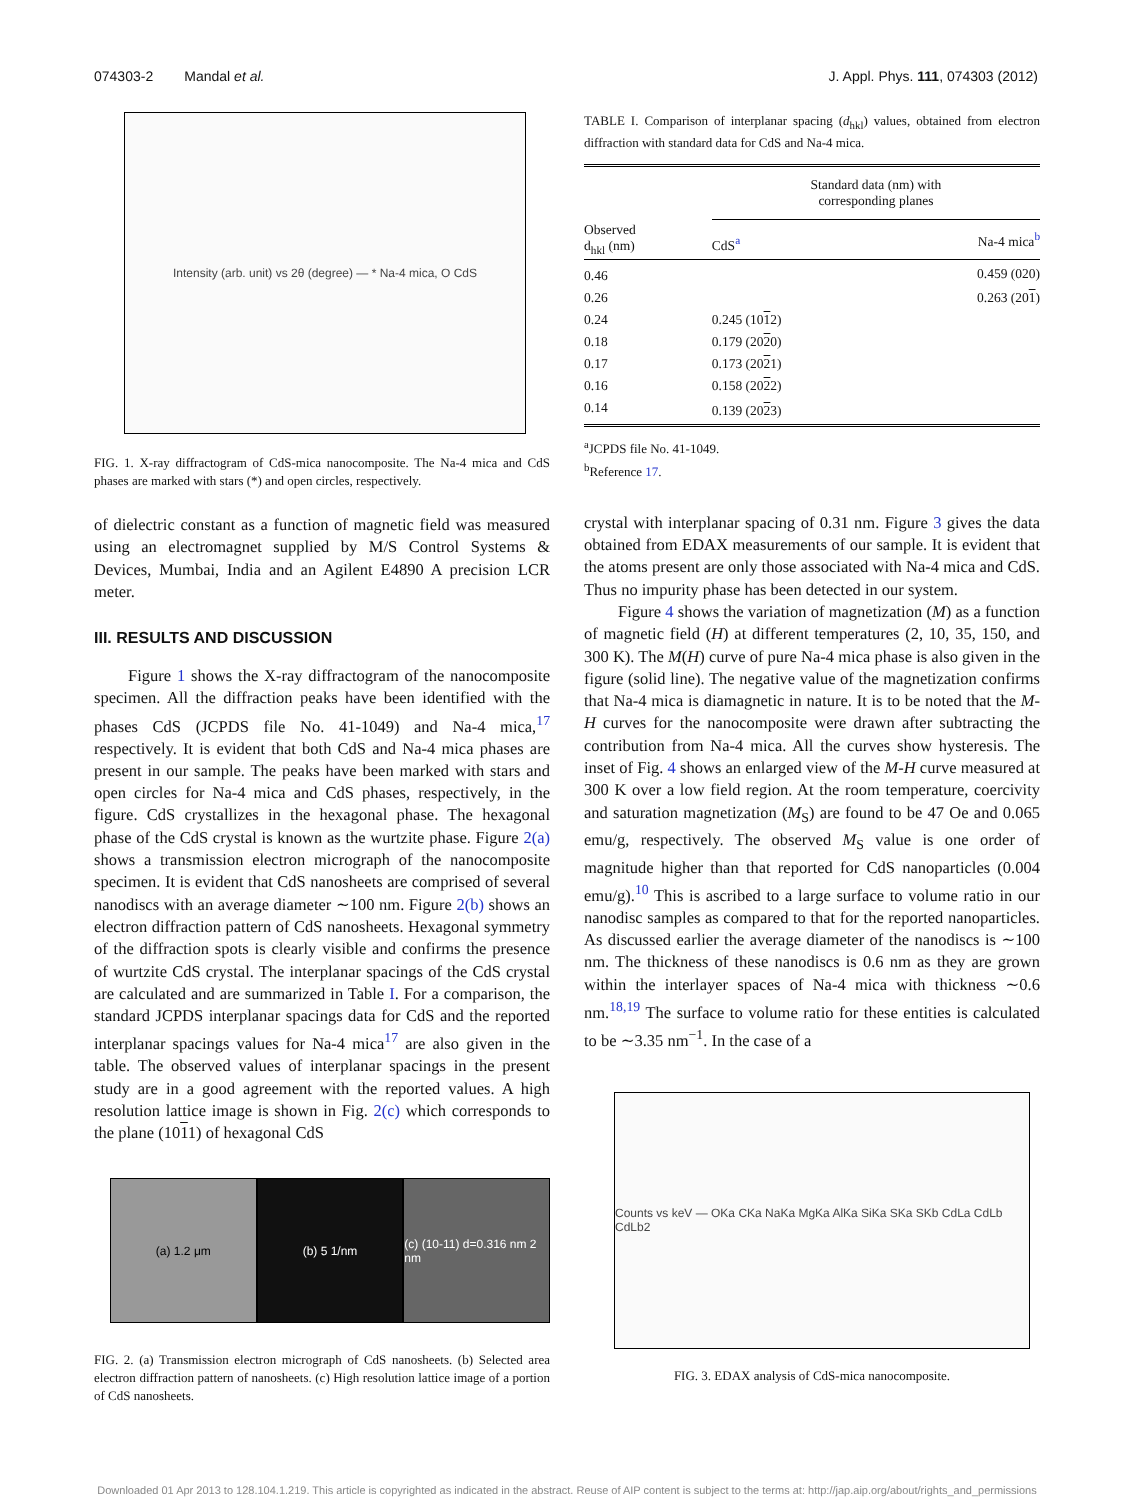074303-2 Mandal et al. J. Appl. Phys. 111, 074303 (2012)
Intensity (arb. unit) vs 2θ (degree) — * Na-4 mica, O CdS
FIG. 1. X-ray diffractogram of CdS-mica nanocomposite. The Na-4 mica and CdS phases are marked with stars (*) and open circles, respectively.
of dielectric constant as a function of magnetic field was measured using an electromagnet supplied by M/S Control Systems & Devices, Mumbai, India and an Agilent E4890 A precision LCR meter.
III. RESULTS AND DISCUSSION
Figure 1 shows the X-ray diffractogram of the nanocomposite specimen. All the diffraction peaks have been identified with the phases CdS (JCPDS file No. 41-1049) and Na-4 mica,<sup>17</sup> respectively. It is evident that both CdS and Na-4 mica phases are present in our sample. The peaks have been marked with stars and open circles for Na-4 mica and CdS phases, respectively, in the figure. CdS crystallizes in the hexagonal phase. The hexagonal phase of the CdS crystal is known as the wurtzite phase. Figure 2(a) shows a transmission electron micrograph of the nanocomposite specimen. It is evident that CdS nanosheets are comprised of several nanodiscs with an average diameter ∼100 nm. Figure 2(b) shows an electron diffraction pattern of CdS nanosheets. Hexagonal symmetry of the diffraction spots is clearly visible and confirms the presence of wurtzite CdS crystal. The interplanar spacings of the CdS crystal are calculated and are summarized in Table I. For a comparison, the standard JCPDS interplanar spacings data for CdS and the reported interplanar spacings values for Na-4 mica<sup>17</sup> are also given in the table. The observed values of interplanar spacings in the present study are in a good agreement with the reported values. A high resolution lattice image is shown in Fig. 2(c) which corresponds to the plane (1011) of hexagonal CdS
(a) 1.2 μm (b) 5 1/nm (c) (10-11) d=0.316 nm 2 nm
FIG. 2. (a) Transmission electron micrograph of CdS nanosheets. (b) Selected area electron diffraction pattern of nanosheets. (c) High resolution lattice image of a portion of CdS nanosheets.
TABLE I. Comparison of interplanar spacing (d<sub>hkl</sub>) values, obtained from electron diffraction with standard data for CdS and Na-4 mica.
| Observed d<sub>hkl</sub> (nm) | Standard data (nm) with corresponding planes | |
| --- | --- | --- |
| | CdS<sup>a</sup> | Na-4 mica<sup>b</sup> |
| 0.46 | | 0.459 (020) |
| 0.26 | | 0.263 (20 1 ) |
| 0.24 | 0.245 (10 1 2) | |
| 0.18 | 0.179 (20 2 0) | |
| 0.17 | 0.173 (20 2 1) | |
| 0.16 | 0.158 (20 2 2) | |
| 0.14 | 0.139 (20 2 3) | |
<sup>a</sup> JCPDS file No. 41-1049.
<sup>b</sup> Reference 17.
crystal with interplanar spacing of 0.31 nm. Figure 3 gives the data obtained from EDAX measurements of our sample. It is evident that the atoms present are only those associated with Na-4 mica and CdS. Thus no impurity phase has been detected in our system.
Figure 4 shows the variation of magnetization (M) as a function of magnetic field (H) at different temperatures (2, 10, 35, 150, and 300 K). The M(H) curve of pure Na-4 mica phase is also given in the figure (solid line). The negative value of the magnetization confirms that Na-4 mica is diamagnetic in nature. It is to be noted that the M-H curves for the nanocomposite were drawn after subtracting the contribution from Na-4 mica. All the curves show hysteresis. The inset of Fig. 4 shows an enlarged view of the M-H curve measured at 300 K over a low field region. At the room temperature, coercivity and saturation magnetization (M<sub>S</sub>) are found to be 47 Oe and 0.065 emu/g, respectively. The observed M<sub>S</sub> value is one order of magnitude higher than that reported for CdS nanoparticles (0.004 emu/g).<sup>10</sup> This is ascribed to a large surface to volume ratio in our nanodisc samples as compared to that for the reported nanoparticles. As discussed earlier the average diameter of the nanodiscs is ∼100 nm. The thickness of these nanodiscs is 0.6 nm as they are grown within the interlayer spaces of Na-4 mica with thickness ∼0.6 nm.<sup>18,19</sup> The surface to volume ratio for these entities is calculated to be ∼3.35 nm<sup>−1</sup>. In the case of a
Counts vs keV — OKa CKa NaKa MgKa AlKa SiKa SKa SKb CdLa CdLb CdLb2
FIG. 3. EDAX analysis of CdS-mica nanocomposite.
Downloaded 01 Apr 2013 to 128.104.1.219. This article is copyrighted as indicated in the abstract. Reuse of AIP content is subject to the terms at: http://jap.aip.org/about/rights_and_permissions